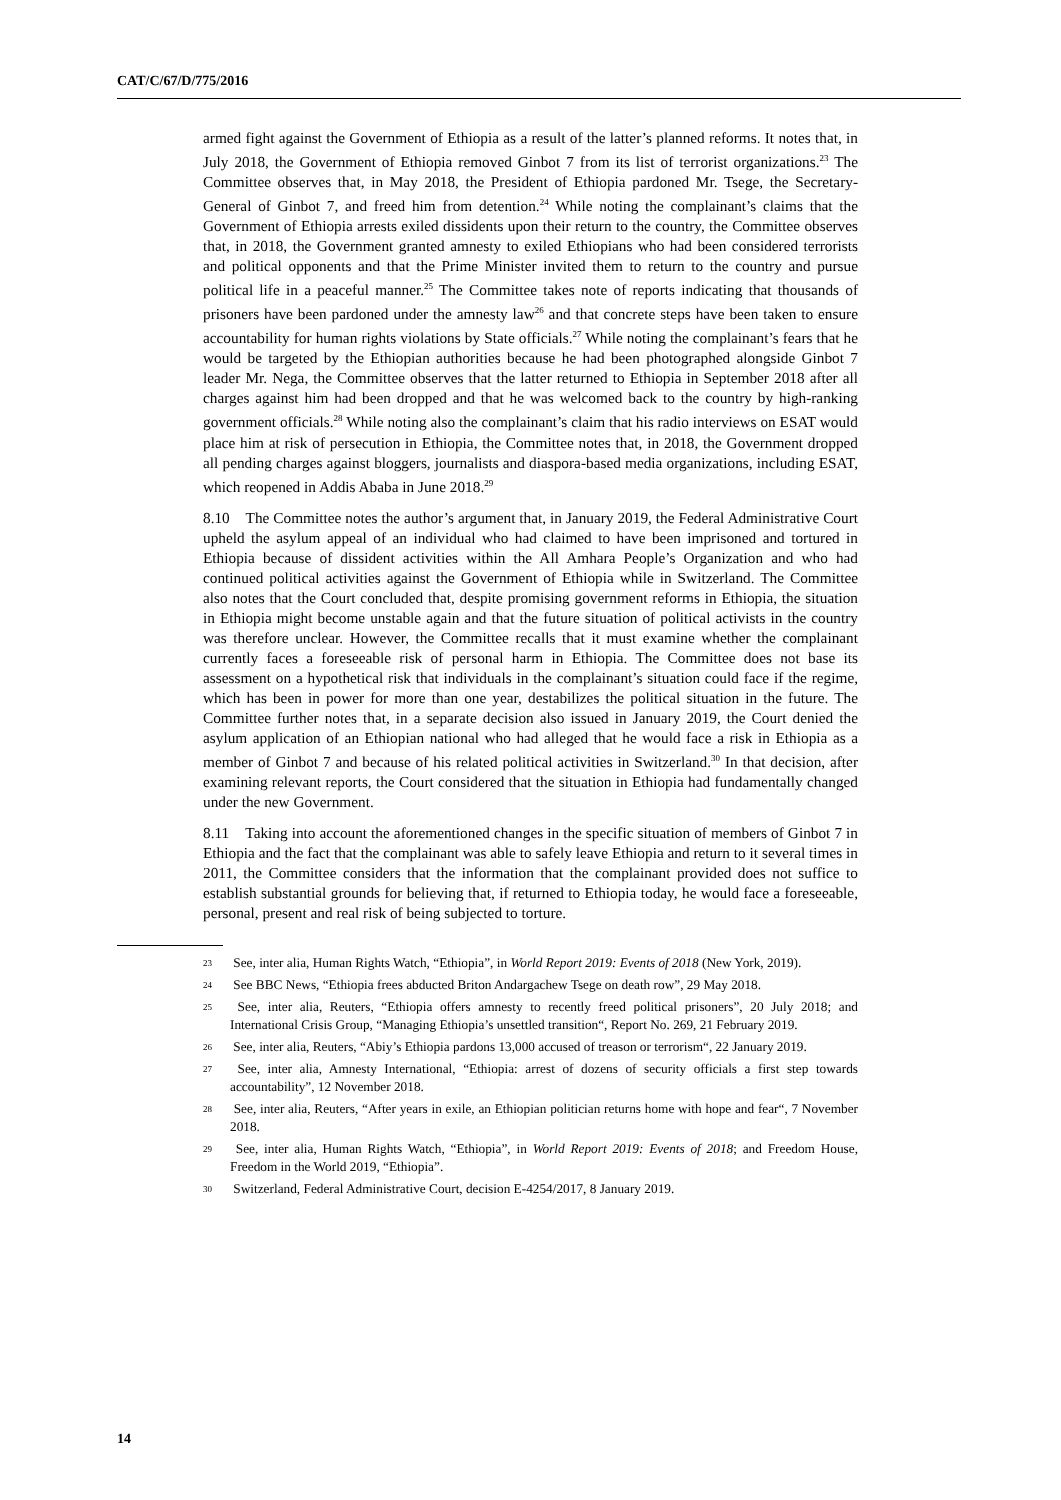CAT/C/67/D/775/2016
armed fight against the Government of Ethiopia as a result of the latter’s planned reforms. It notes that, in July 2018, the Government of Ethiopia removed Ginbot 7 from its list of terrorist organizations.<sup>23</sup> The Committee observes that, in May 2018, the President of Ethiopia pardoned Mr. Tsege, the Secretary-General of Ginbot 7, and freed him from detention.<sup>24</sup> While noting the complainant’s claims that the Government of Ethiopia arrests exiled dissidents upon their return to the country, the Committee observes that, in 2018, the Government granted amnesty to exiled Ethiopians who had been considered terrorists and political opponents and that the Prime Minister invited them to return to the country and pursue political life in a peaceful manner.<sup>25</sup> The Committee takes note of reports indicating that thousands of prisoners have been pardoned under the amnesty law<sup>26</sup> and that concrete steps have been taken to ensure accountability for human rights violations by State officials.<sup>27</sup> While noting the complainant’s fears that he would be targeted by the Ethiopian authorities because he had been photographed alongside Ginbot 7 leader Mr. Nega, the Committee observes that the latter returned to Ethiopia in September 2018 after all charges against him had been dropped and that he was welcomed back to the country by high-ranking government officials.<sup>28</sup> While noting also the complainant’s claim that his radio interviews on ESAT would place him at risk of persecution in Ethiopia, the Committee notes that, in 2018, the Government dropped all pending charges against bloggers, journalists and diaspora-based media organizations, including ESAT, which reopened in Addis Ababa in June 2018.<sup>29</sup>
8.10 The Committee notes the author’s argument that, in January 2019, the Federal Administrative Court upheld the asylum appeal of an individual who had claimed to have been imprisoned and tortured in Ethiopia because of dissident activities within the All Amhara People’s Organization and who had continued political activities against the Government of Ethiopia while in Switzerland. The Committee also notes that the Court concluded that, despite promising government reforms in Ethiopia, the situation in Ethiopia might become unstable again and that the future situation of political activists in the country was therefore unclear. However, the Committee recalls that it must examine whether the complainant currently faces a foreseeable risk of personal harm in Ethiopia. The Committee does not base its assessment on a hypothetical risk that individuals in the complainant’s situation could face if the regime, which has been in power for more than one year, destabilizes the political situation in the future. The Committee further notes that, in a separate decision also issued in January 2019, the Court denied the asylum application of an Ethiopian national who had alleged that he would face a risk in Ethiopia as a member of Ginbot 7 and because of his related political activities in Switzerland.<sup>30</sup> In that decision, after examining relevant reports, the Court considered that the situation in Ethiopia had fundamentally changed under the new Government.
8.11 Taking into account the aforementioned changes in the specific situation of members of Ginbot 7 in Ethiopia and the fact that the complainant was able to safely leave Ethiopia and return to it several times in 2011, the Committee considers that the information that the complainant provided does not suffice to establish substantial grounds for believing that, if returned to Ethiopia today, he would face a foreseeable, personal, present and real risk of being subjected to torture.
<sup>23</sup> See, inter alia, Human Rights Watch, “Ethiopia”, in World Report 2019: Events of 2018 (New York, 2019).
<sup>24</sup> See BBC News, “Ethiopia frees abducted Briton Andargachew Tsege on death row”, 29 May 2018.
<sup>25</sup> See, inter alia, Reuters, “Ethiopia offers amnesty to recently freed political prisoners”, 20 July 2018; and International Crisis Group, “Managing Ethiopia’s unsettled transition“, Report No. 269, 21 February 2019.
<sup>26</sup> See, inter alia, Reuters, “Abiy’s Ethiopia pardons 13,000 accused of treason or terrorism“, 22 January 2019.
<sup>27</sup> See, inter alia, Amnesty International, “Ethiopia: arrest of dozens of security officials a first step towards accountability”, 12 November 2018.
<sup>28</sup> See, inter alia, Reuters, “After years in exile, an Ethiopian politician returns home with hope and fear“, 7 November 2018.
<sup>29</sup> See, inter alia, Human Rights Watch, “Ethiopia”, in World Report 2019: Events of 2018; and Freedom House, Freedom in the World 2019, “Ethiopia”.
<sup>30</sup> Switzerland, Federal Administrative Court, decision E-4254/2017, 8 January 2019.
14